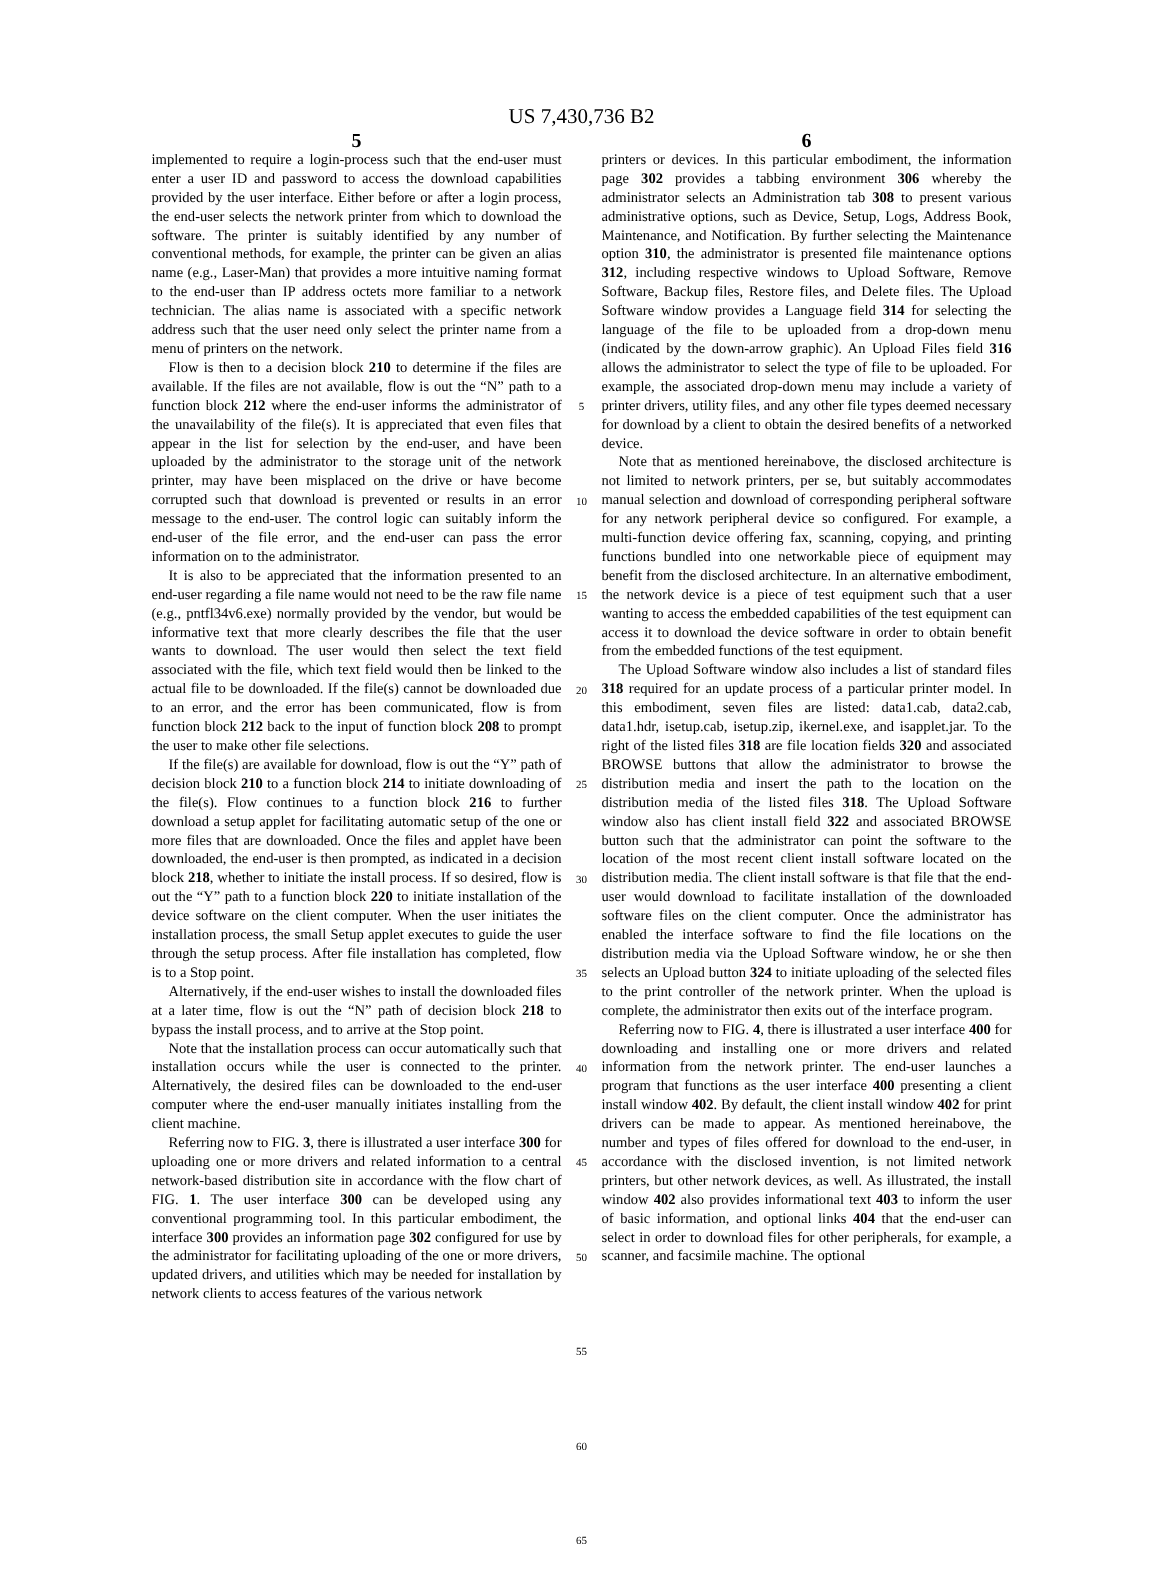US 7,430,736 B2
5
implemented to require a login-process such that the end-user must enter a user ID and password to access the download capabilities provided by the user interface. Either before or after a login process, the end-user selects the network printer from which to download the software. The printer is suitably identified by any number of conventional methods, for example, the printer can be given an alias name (e.g., Laser-Man) that provides a more intuitive naming format to the end-user than IP address octets more familiar to a network technician. The alias name is associated with a specific network address such that the user need only select the printer name from a menu of printers on the network.
Flow is then to a decision block 210 to determine if the files are available. If the files are not available, flow is out the “N” path to a function block 212 where the end-user informs the administrator of the unavailability of the file(s). It is appreciated that even files that appear in the list for selection by the end-user, and have been uploaded by the administrator to the storage unit of the network printer, may have been misplaced on the drive or have become corrupted such that download is prevented or results in an error message to the end-user. The control logic can suitably inform the end-user of the file error, and the end-user can pass the error information on to the administrator.
It is also to be appreciated that the information presented to an end-user regarding a file name would not need to be the raw file name (e.g., pntfl34v6.exe) normally provided by the vendor, but would be informative text that more clearly describes the file that the user wants to download. The user would then select the text field associated with the file, which text field would then be linked to the actual file to be downloaded. If the file(s) cannot be downloaded due to an error, and the error has been communicated, flow is from function block 212 back to the input of function block 208 to prompt the user to make other file selections.
If the file(s) are available for download, flow is out the “Y” path of decision block 210 to a function block 214 to initiate downloading of the file(s). Flow continues to a function block 216 to further download a setup applet for facilitating automatic setup of the one or more files that are downloaded. Once the files and applet have been downloaded, the end-user is then prompted, as indicated in a decision block 218, whether to initiate the install process. If so desired, flow is out the “Y” path to a function block 220 to initiate installation of the device software on the client computer. When the user initiates the installation process, the small Setup applet executes to guide the user through the setup process. After file installation has completed, flow is to a Stop point.
Alternatively, if the end-user wishes to install the downloaded files at a later time, flow is out the “N” path of decision block 218 to bypass the install process, and to arrive at the Stop point.
Note that the installation process can occur automatically such that installation occurs while the user is connected to the printer. Alternatively, the desired files can be downloaded to the end-user computer where the end-user manually initiates installing from the client machine.
Referring now to FIG. 3, there is illustrated a user interface 300 for uploading one or more drivers and related information to a central network-based distribution site in accordance with the flow chart of FIG. 1. The user interface 300 can be developed using any conventional programming tool. In this particular embodiment, the interface 300 provides an information page 302 configured for use by the administrator for facilitating uploading of the one or more drivers, updated drivers, and utilities which may be needed for installation by network clients to access features of the various network
5
10
15
20
25
30
35
40
45
50
55
60
65
6
printers or devices. In this particular embodiment, the information page 302 provides a tabbing environment 306 whereby the administrator selects an Administration tab 308 to present various administrative options, such as Device, Setup, Logs, Address Book, Maintenance, and Notification. By further selecting the Maintenance option 310, the administrator is presented file maintenance options 312, including respective windows to Upload Software, Remove Software, Backup files, Restore files, and Delete files. The Upload Software window provides a Language field 314 for selecting the language of the file to be uploaded from a drop-down menu (indicated by the down-arrow graphic). An Upload Files field 316 allows the administrator to select the type of file to be uploaded. For example, the associated drop-down menu may include a variety of printer drivers, utility files, and any other file types deemed necessary for download by a client to obtain the desired benefits of a networked device.
Note that as mentioned hereinabove, the disclosed architecture is not limited to network printers, per se, but suitably accommodates manual selection and download of corresponding peripheral software for any network peripheral device so configured. For example, a multi-function device offering fax, scanning, copying, and printing functions bundled into one networkable piece of equipment may benefit from the disclosed architecture. In an alternative embodiment, the network device is a piece of test equipment such that a user wanting to access the embedded capabilities of the test equipment can access it to download the device software in order to obtain benefit from the embedded functions of the test equipment.
The Upload Software window also includes a list of standard files 318 required for an update process of a particular printer model. In this embodiment, seven files are listed: data1.cab, data2.cab, data1.hdr, isetup.cab, isetup.zip, ikernel.exe, and isapplet.jar. To the right of the listed files 318 are file location fields 320 and associated BROWSE buttons that allow the administrator to browse the distribution media and insert the path to the location on the distribution media of the listed files 318. The Upload Software window also has client install field 322 and associated BROWSE button such that the administrator can point the software to the location of the most recent client install software located on the distribution media. The client install software is that file that the end-user would download to facilitate installation of the downloaded software files on the client computer. Once the administrator has enabled the interface software to find the file locations on the distribution media via the Upload Software window, he or she then selects an Upload button 324 to initiate uploading of the selected files to the print controller of the network printer. When the upload is complete, the administrator then exits out of the interface program.
Referring now to FIG. 4, there is illustrated a user interface 400 for downloading and installing one or more drivers and related information from the network printer. The end-user launches a program that functions as the user interface 400 presenting a client install window 402. By default, the client install window 402 for print drivers can be made to appear. As mentioned hereinabove, the number and types of files offered for download to the end-user, in accordance with the disclosed invention, is not limited network printers, but other network devices, as well. As illustrated, the install window 402 also provides informational text 403 to inform the user of basic information, and optional links 404 that the end-user can select in order to download files for other peripherals, for example, a scanner, and facsimile machine. The optional